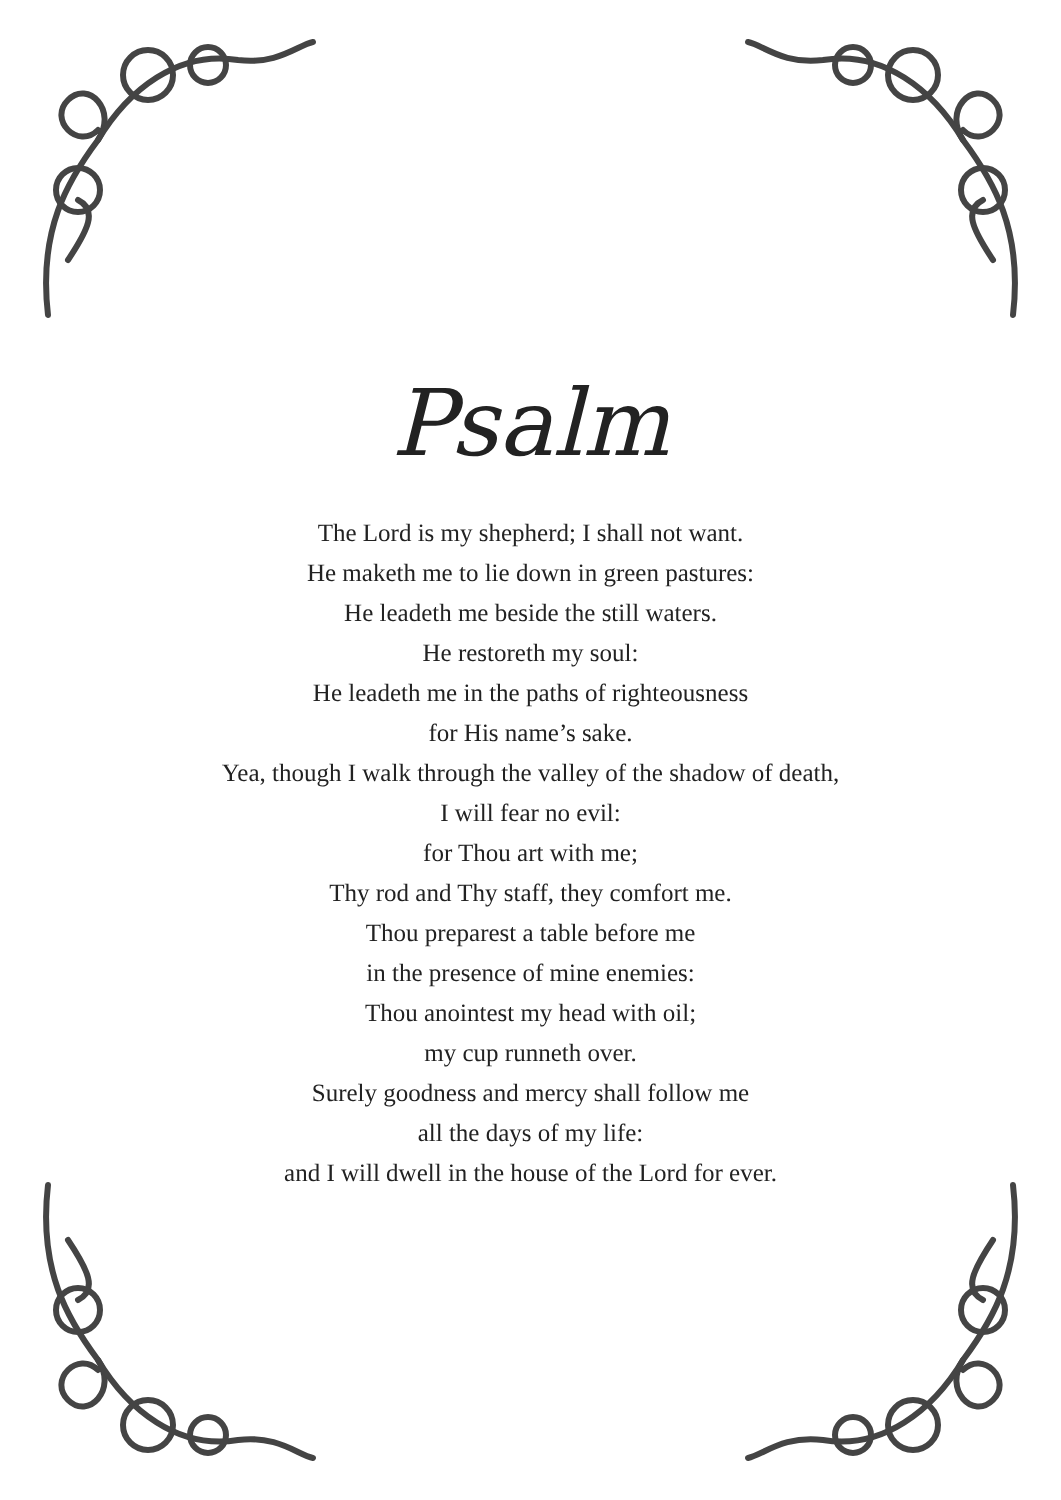Psalm
The Lord is my shepherd; I shall not want.
He maketh me to lie down in green pastures:
He leadeth me beside the still waters.
He restoreth my soul:
He leadeth me in the paths of righteousness
for His name’s sake.
Yea, though I walk through the valley of the shadow of death,
I will fear no evil:
for Thou art with me;
Thy rod and Thy staff, they comfort me.
Thou preparest a table before me
in the presence of mine enemies:
Thou anointest my head with oil;
my cup runneth over.
Surely goodness and mercy shall follow me
all the days of my life:
and I will dwell in the house of the Lord for ever.